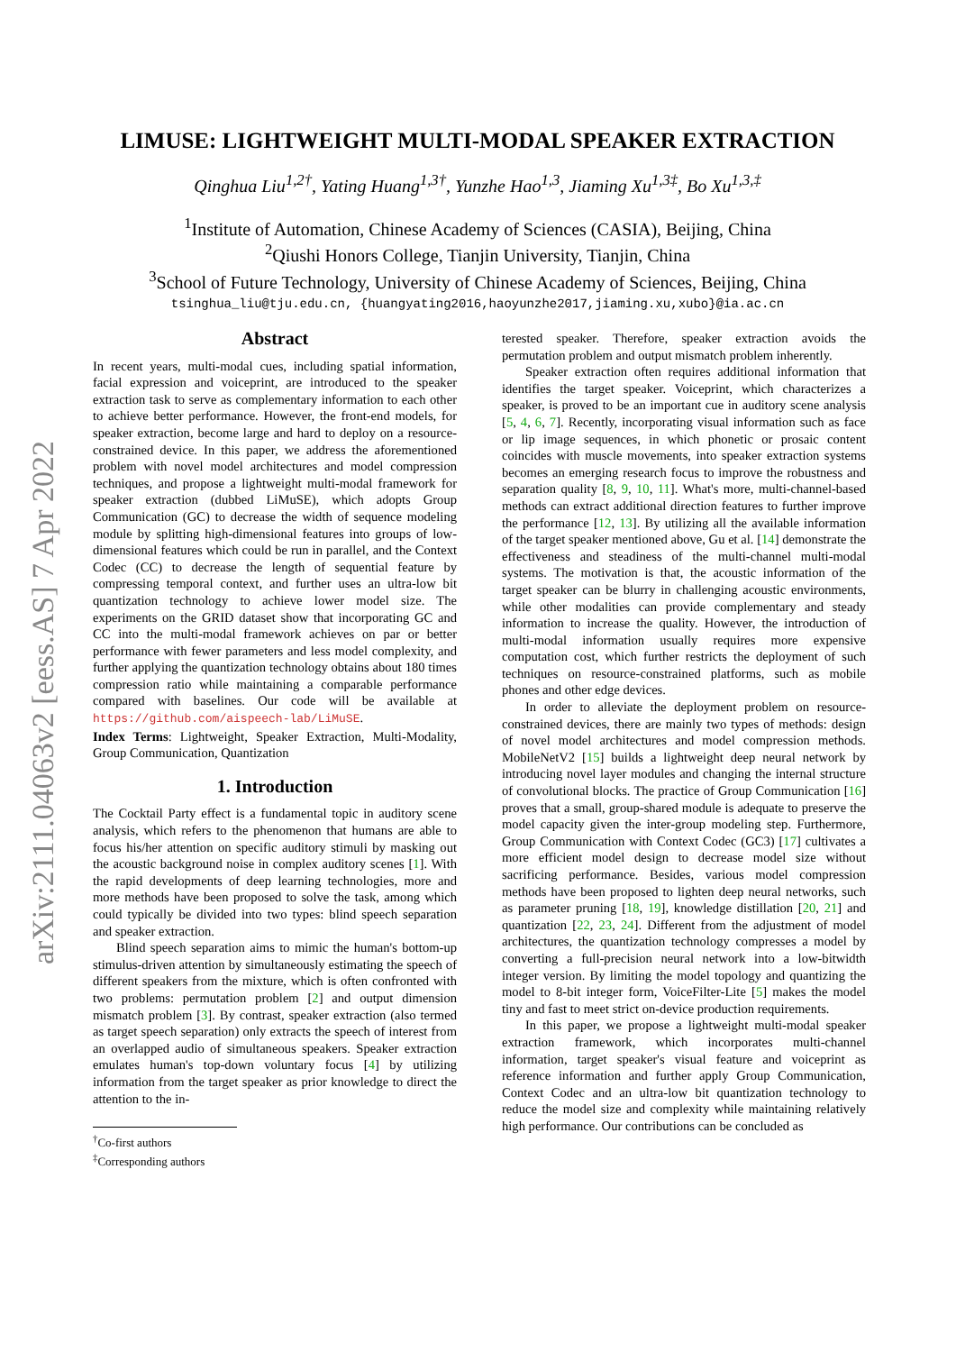arXiv:2111.04063v2 [eess.AS] 7 Apr 2022
LIMUSE: LIGHTWEIGHT MULTI-MODAL SPEAKER EXTRACTION
Qinghua Liu<sup>1,2†</sup>, Yating Huang<sup>1,3†</sup>, Yunzhe Hao<sup>1,3</sup>, Jiaming Xu<sup>1,3‡</sup>, Bo Xu<sup>1,3,‡</sup>
<sup>1</sup> Institute of Automation, Chinese Academy of Sciences (CASIA), Beijing, China
<sup>2</sup> Qiushi Honors College, Tianjin University, Tianjin, China
<sup>3</sup> School of Future Technology, University of Chinese Academy of Sciences, Beijing, China
tsinghua_liu@tju.edu.cn, {huangyating2016,haoyunzhe2017,jiaming.xu,xubo}@ia.ac.cn
Abstract
In recent years, multi-modal cues, including spatial information, facial expression and voiceprint, are introduced to the speaker extraction task to serve as complementary information to each other to achieve better performance. However, the front-end models, for speaker extraction, become large and hard to deploy on a resource-constrained device. In this paper, we address the aforementioned problem with novel model architectures and model compression techniques, and propose a lightweight multi-modal framework for speaker extraction (dubbed LiMuSE), which adopts Group Communication (GC) to decrease the width of sequence modeling module by splitting high-dimensional features into groups of low-dimensional features which could be run in parallel, and the Context Codec (CC) to decrease the length of sequential feature by compressing temporal context, and further uses an ultra-low bit quantization technology to achieve lower model size. The experiments on the GRID dataset show that incorporating GC and CC into the multi-modal framework achieves on par or better performance with fewer parameters and less model complexity, and further applying the quantization technology obtains about 180 times compression ratio while maintaining a comparable performance compared with baselines. Our code will be available at https://github.com/aispeech-lab/LiMuSE.
Index Terms: Lightweight, Speaker Extraction, Multi-Modality, Group Communication, Quantization
1. Introduction
The Cocktail Party effect is a fundamental topic in auditory scene analysis, which refers to the phenomenon that humans are able to focus his/her attention on specific auditory stimuli by masking out the acoustic background noise in complex auditory scenes [1]. With the rapid developments of deep learning technologies, more and more methods have been proposed to solve the task, among which could typically be divided into two types: blind speech separation and speaker extraction.
Blind speech separation aims to mimic the human's bottom-up stimulus-driven attention by simultaneously estimating the speech of different speakers from the mixture, which is often confronted with two problems: permutation problem [2] and output dimension mismatch problem [3]. By contrast, speaker extraction (also termed as target speech separation) only extracts the speech of interest from an overlapped audio of simultaneous speakers. Speaker extraction emulates human's top-down voluntary focus [4] by utilizing information from the target speaker as prior knowledge to direct the attention to the in-
<sup>†</sup> Co-first authors
<sup>‡</sup> Corresponding authors
terested speaker. Therefore, speaker extraction avoids the permutation problem and output mismatch problem inherently.
Speaker extraction often requires additional information that identifies the target speaker. Voiceprint, which characterizes a speaker, is proved to be an important cue in auditory scene analysis [5, 4, 6, 7]. Recently, incorporating visual information such as face or lip image sequences, in which phonetic or prosaic content coincides with muscle movements, into speaker extraction systems becomes an emerging research focus to improve the robustness and separation quality [8, 9, 10, 11]. What's more, multi-channel-based methods can extract additional direction features to further improve the performance [12, 13]. By utilizing all the available information of the target speaker mentioned above, Gu et al. [14] demonstrate the effectiveness and steadiness of the multi-channel multi-modal systems. The motivation is that, the acoustic information of the target speaker can be blurry in challenging acoustic environments, while other modalities can provide complementary and steady information to increase the quality. However, the introduction of multi-modal information usually requires more expensive computation cost, which further restricts the deployment of such techniques on resource-constrained platforms, such as mobile phones and other edge devices.
In order to alleviate the deployment problem on resource-constrained devices, there are mainly two types of methods: design of novel model architectures and model compression methods. MobileNetV2 [15] builds a lightweight deep neural network by introducing novel layer modules and changing the internal structure of convolutional blocks. The practice of Group Communication [16] proves that a small, group-shared module is adequate to preserve the model capacity given the inter-group modeling step. Furthermore, Group Communication with Context Codec (GC3) [17] cultivates a more efficient model design to decrease model size without sacrificing performance. Besides, various model compression methods have been proposed to lighten deep neural networks, such as parameter pruning [18, 19], knowledge distillation [20, 21] and quantization [22, 23, 24]. Different from the adjustment of model architectures, the quantization technology compresses a model by converting a full-precision neural network into a low-bitwidth integer version. By limiting the model topology and quantizing the model to 8-bit integer form, VoiceFilter-Lite [5] makes the model tiny and fast to meet strict on-device production requirements.
In this paper, we propose a lightweight multi-modal speaker extraction framework, which incorporates multi-channel information, target speaker's visual feature and voiceprint as reference information and further apply Group Communication, Context Codec and an ultra-low bit quantization technology to reduce the model size and complexity while maintaining relatively high performance. Our contributions can be concluded as